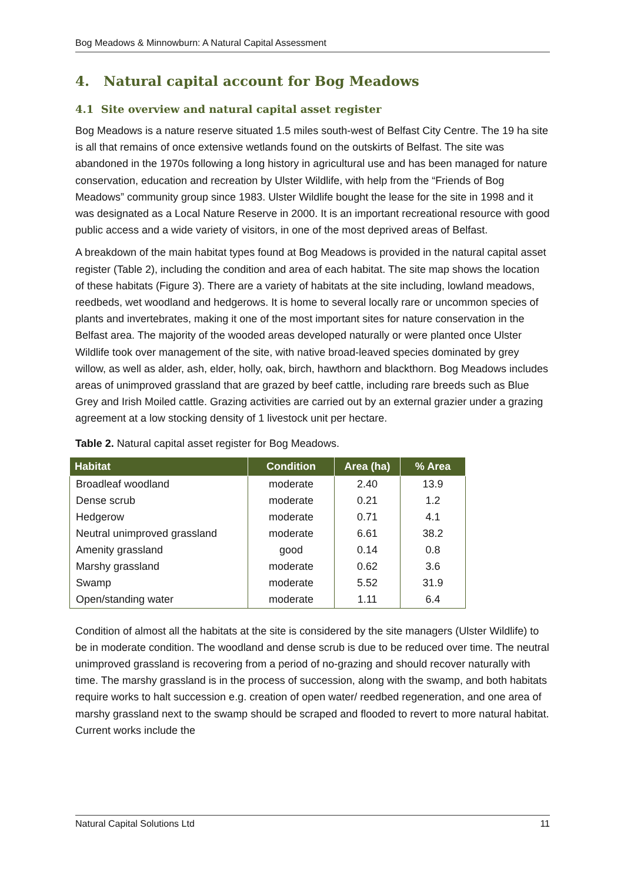Bog Meadows & Minnowburn: A Natural Capital Assessment
4. Natural capital account for Bog Meadows
4.1 Site overview and natural capital asset register
Bog Meadows is a nature reserve situated 1.5 miles south-west of Belfast City Centre. The 19 ha site is all that remains of once extensive wetlands found on the outskirts of Belfast. The site was abandoned in the 1970s following a long history in agricultural use and has been managed for nature conservation, education and recreation by Ulster Wildlife, with help from the “Friends of Bog Meadows” community group since 1983. Ulster Wildlife bought the lease for the site in 1998 and it was designated as a Local Nature Reserve in 2000. It is an important recreational resource with good public access and a wide variety of visitors, in one of the most deprived areas of Belfast.
A breakdown of the main habitat types found at Bog Meadows is provided in the natural capital asset register (Table 2), including the condition and area of each habitat. The site map shows the location of these habitats (Figure 3). There are a variety of habitats at the site including, lowland meadows, reedbeds, wet woodland and hedgerows. It is home to several locally rare or uncommon species of plants and invertebrates, making it one of the most important sites for nature conservation in the Belfast area. The majority of the wooded areas developed naturally or were planted once Ulster Wildlife took over management of the site, with native broad-leaved species dominated by grey willow, as well as alder, ash, elder, holly, oak, birch, hawthorn and blackthorn. Bog Meadows includes areas of unimproved grassland that are grazed by beef cattle, including rare breeds such as Blue Grey and Irish Moiled cattle. Grazing activities are carried out by an external grazier under a grazing agreement at a low stocking density of 1 livestock unit per hectare.
Table 2. Natural capital asset register for Bog Meadows.
| Habitat | Condition | Area (ha) | % Area |
| --- | --- | --- | --- |
| Broadleaf woodland | moderate | 2.40 | 13.9 |
| Dense scrub | moderate | 0.21 | 1.2 |
| Hedgerow | moderate | 0.71 | 4.1 |
| Neutral unimproved grassland | moderate | 6.61 | 38.2 |
| Amenity grassland | good | 0.14 | 0.8 |
| Marshy grassland | moderate | 0.62 | 3.6 |
| Swamp | moderate | 5.52 | 31.9 |
| Open/standing water | moderate | 1.11 | 6.4 |
Condition of almost all the habitats at the site is considered by the site managers (Ulster Wildlife) to be in moderate condition. The woodland and dense scrub is due to be reduced over time. The neutral unimproved grassland is recovering from a period of no-grazing and should recover naturally with time. The marshy grassland is in the process of succession, along with the swamp, and both habitats require works to halt succession e.g. creation of open water/ reedbed regeneration, and one area of marshy grassland next to the swamp should be scraped and flooded to revert to more natural habitat. Current works include the
Natural Capital Solutions Ltd 11